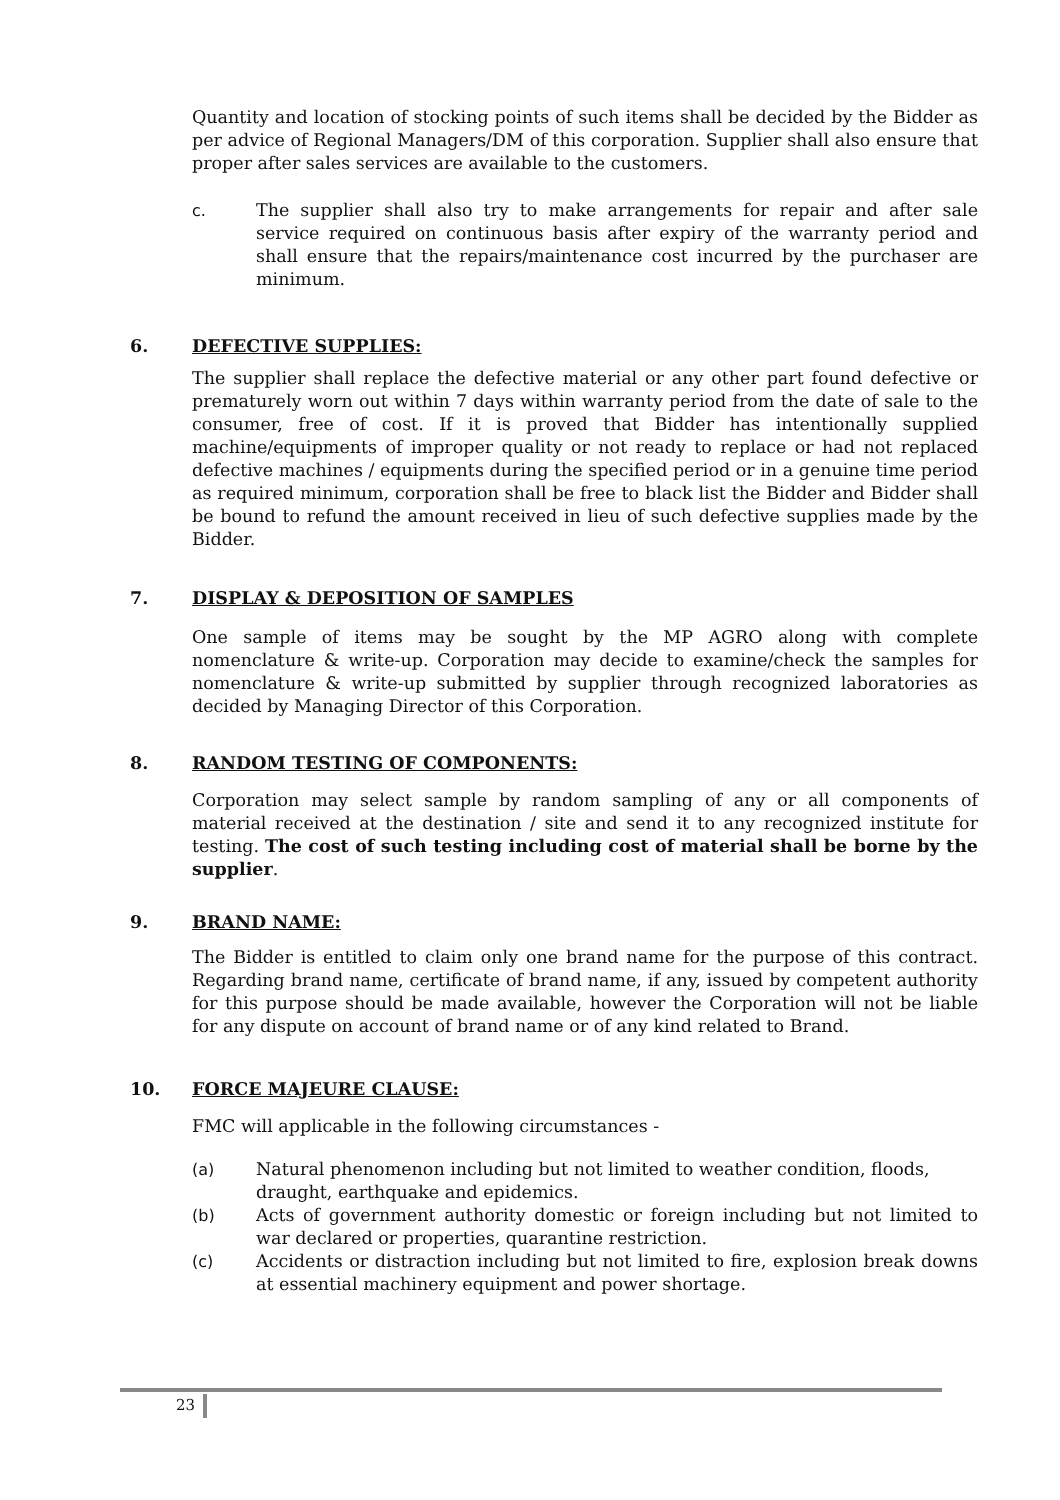Quantity and location of stocking points of such items shall be decided by the Bidder as per advice of Regional Managers/DM of this corporation. Supplier shall also ensure that proper after sales services are available to the customers.
c. The supplier shall also try to make arrangements for repair and after sale service required on continuous basis after expiry of the warranty period and shall ensure that the repairs/maintenance cost incurred by the purchaser are minimum.
6. DEFECTIVE SUPPLIES:
The supplier shall replace the defective material or any other part found defective or prematurely worn out within 7 days within warranty period from the date of sale to the consumer, free of cost. If it is proved that Bidder has intentionally supplied machine/equipments of improper quality or not ready to replace or had not replaced defective machines / equipments during the specified period or in a genuine time period as required minimum, corporation shall be free to black list the Bidder and Bidder shall be bound to refund the amount received in lieu of such defective supplies made by the Bidder.
7. DISPLAY & DEPOSITION OF SAMPLES
One sample of items may be sought by the MP AGRO along with complete nomenclature & write-up. Corporation may decide to examine/check the samples for nomenclature & write-up submitted by supplier through recognized laboratories as decided by Managing Director of this Corporation.
8. RANDOM TESTING OF COMPONENTS:
Corporation may select sample by random sampling of any or all components of material received at the destination / site and send it to any recognized institute for testing. The cost of such testing including cost of material shall be borne by the supplier.
9. BRAND NAME:
The Bidder is entitled to claim only one brand name for the purpose of this contract. Regarding brand name, certificate of brand name, if any, issued by competent authority for this purpose should be made available, however the Corporation will not be liable for any dispute on account of brand name or of any kind related to Brand.
10. FORCE MAJEURE CLAUSE:
FMC will applicable in the following circumstances -
(a) Natural phenomenon including but not limited to weather condition, floods, draught, earthquake and epidemics.
(b) Acts of government authority domestic or foreign including but not limited to war declared or properties, quarantine restriction.
(c) Accidents or distraction including but not limited to fire, explosion break downs at essential machinery equipment and power shortage.
23